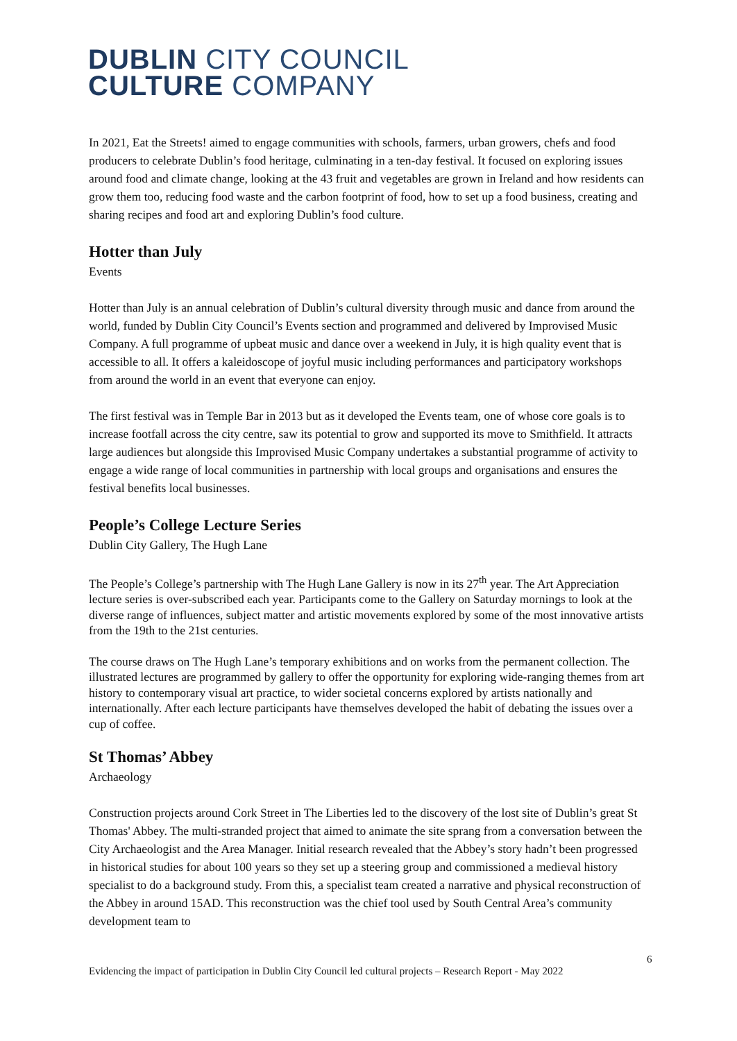DUBLIN CITY COUNCIL
CULTURE COMPANY
In 2021, Eat the Streets! aimed to engage communities with schools, farmers, urban growers, chefs and food producers to celebrate Dublin’s food heritage, culminating in a ten-day festival. It focused on exploring issues around food and climate change, looking at the 43 fruit and vegetables are grown in Ireland and how residents can grow them too, reducing food waste and the carbon footprint of food, how to set up a food business, creating and sharing recipes and food art and exploring Dublin’s food culture.
Hotter than July
Events
Hotter than July is an annual celebration of Dublin’s cultural diversity through music and dance from around the world, funded by Dublin City Council’s Events section and programmed and delivered by Improvised Music Company. A full programme of upbeat music and dance over a weekend in July, it is high quality event that is accessible to all. It offers a kaleidoscope of joyful music including performances and participatory workshops from around the world in an event that everyone can enjoy.
The first festival was in Temple Bar in 2013 but as it developed the Events team, one of whose core goals is to increase footfall across the city centre, saw its potential to grow and supported its move to Smithfield. It attracts large audiences but alongside this Improvised Music Company undertakes a substantial programme of activity to engage a wide range of local communities in partnership with local groups and organisations and ensures the festival benefits local businesses.
People’s College Lecture Series
Dublin City Gallery, The Hugh Lane
The People’s College’s partnership with The Hugh Lane Gallery is now in its 27<sup>th</sup> year. The Art Appreciation lecture series is over-subscribed each year. Participants come to the Gallery on Saturday mornings to look at the diverse range of influences, subject matter and artistic movements explored by some of the most innovative artists from the 19th to the 21st centuries.
The course draws on The Hugh Lane’s temporary exhibitions and on works from the permanent collection. The illustrated lectures are programmed by gallery to offer the opportunity for exploring wide-ranging themes from art history to contemporary visual art practice, to wider societal concerns explored by artists nationally and internationally. After each lecture participants have themselves developed the habit of debating the issues over a cup of coffee.
St Thomas’ Abbey
Archaeology
Construction projects around Cork Street in The Liberties led to the discovery of the lost site of Dublin’s great St Thomas' Abbey. The multi-stranded project that aimed to animate the site sprang from a conversation between the City Archaeologist and the Area Manager. Initial research revealed that the Abbey’s story hadn’t been progressed in historical studies for about 100 years so they set up a steering group and commissioned a medieval history specialist to do a background study. From this, a specialist team created a narrative and physical reconstruction of the Abbey in around 15AD. This reconstruction was the chief tool used by South Central Area’s community development team to
6
Evidencing the impact of participation in Dublin City Council led cultural projects – Research Report - May 2022